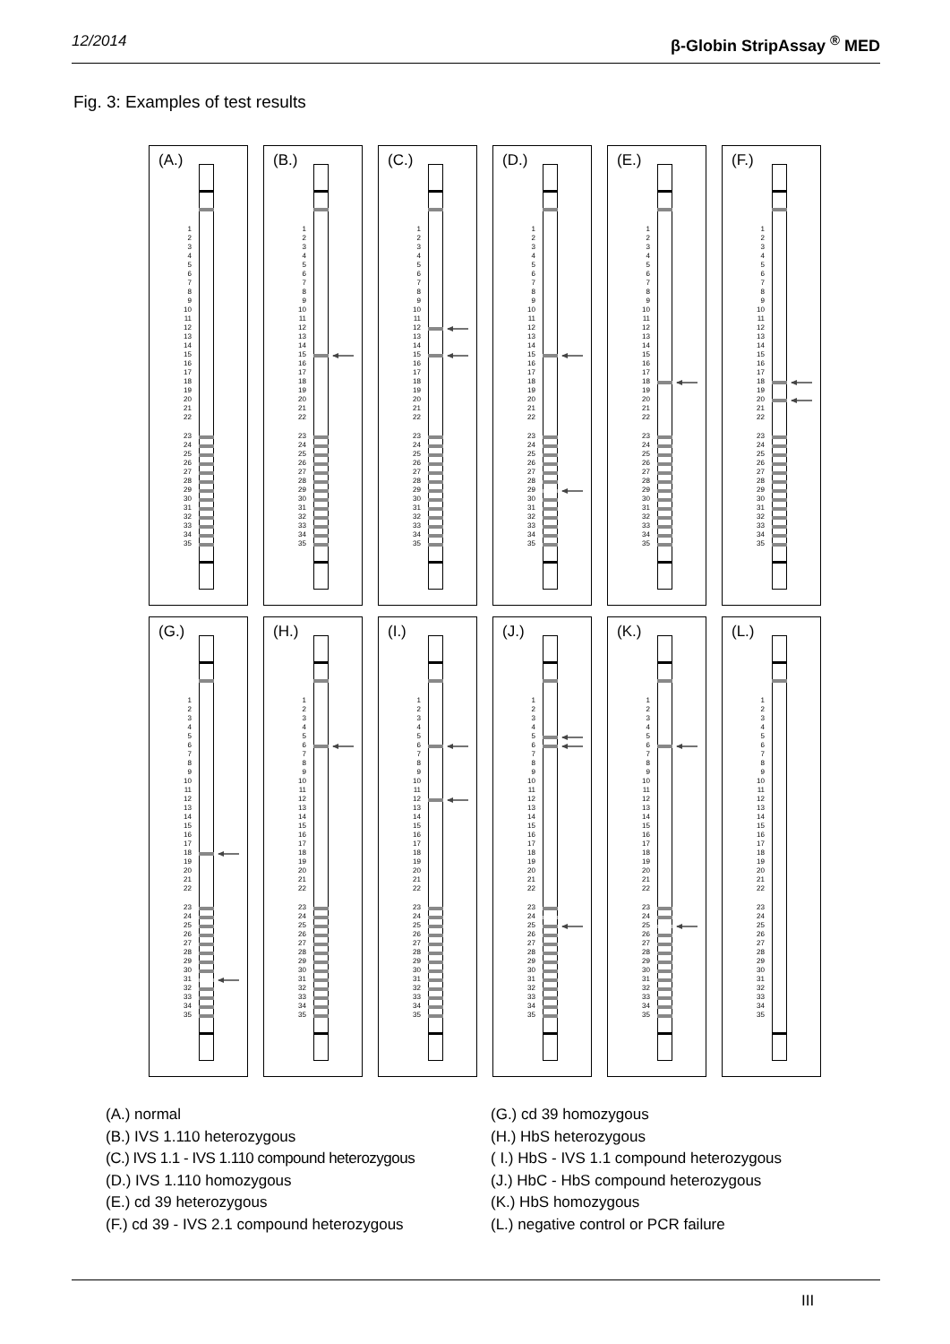12/2014 β-Globin StripAssay <sup>®</sup> MED
Fig. 3: Examples of test results
(A.)
1
2
3
4
5
6
7
8
9
10
11
12
13
14
15
16
17
18
19
20
21
22
23
24
25
26
27
28
29
30
31
32
33
34
35
(B.)
1
2
3
4
5
6
7
8
9
10
11
12
13
14
15
16
17
18
19
20
21
22
23
24
25
26
27
28
29
30
31
32
33
34
35
(C.)
1
2
3
4
5
6
7
8
9
10
11
12
13
14
15
16
17
18
19
20
21
22
23
24
25
26
27
28
29
30
31
32
33
34
35
(D.)
1
2
3
4
5
6
7
8
9
10
11
12
13
14
15
16
17
18
19
20
21
22
23
24
25
26
27
28
29
30
31
32
33
34
35
(E.)
1
2
3
4
5
6
7
8
9
10
11
12
13
14
15
16
17
18
19
20
21
22
23
24
25
26
27
28
29
30
31
32
33
34
35
(F.)
1
2
3
4
5
6
7
8
9
10
11
12
13
14
15
16
17
18
19
20
21
22
23
24
25
26
27
28
29
30
31
32
33
34
35
(G.)
1
2
3
4
5
6
7
8
9
10
11
12
13
14
15
16
17
18
19
20
21
22
23
24
25
26
27
28
29
30
31
32
33
34
35
(H.)
1
2
3
4
5
6
7
8
9
10
11
12
13
14
15
16
17
18
19
20
21
22
23
24
25
26
27
28
29
30
31
32
33
34
35
(I.)
1
2
3
4
5
6
7
8
9
10
11
12
13
14
15
16
17
18
19
20
21
22
23
24
25
26
27
28
29
30
31
32
33
34
35
(J.)
1
2
3
4
5
6
7
8
9
10
11
12
13
14
15
16
17
18
19
20
21
22
23
24
25
26
27
28
29
30
31
32
33
34
35
(K.)
1
2
3
4
5
6
7
8
9
10
11
12
13
14
15
16
17
18
19
20
21
22
23
24
25
26
27
28
29
30
31
32
33
34
35
(L.)
1
2
3
4
5
6
7
8
9
10
11
12
13
14
15
16
17
18
19
20
21
22
23
24
25
26
27
28
29
30
31
32
33
34
35
(A.) normal
(B.) IVS 1.110 heterozygous
(C.) IVS 1.1 - IVS 1.110 compound heterozygous
(D.) IVS 1.110 homozygous
(E.) cd 39 heterozygous
(F.) cd 39 - IVS 2.1 compound heterozygous
(G.) cd 39 homozygous
(H.) HbS heterozygous
( I.) HbS - IVS 1.1 compound heterozygous
(J.) HbC - HbS compound heterozygous
(K.) HbS homozygous
(L.) negative control or PCR failure
III